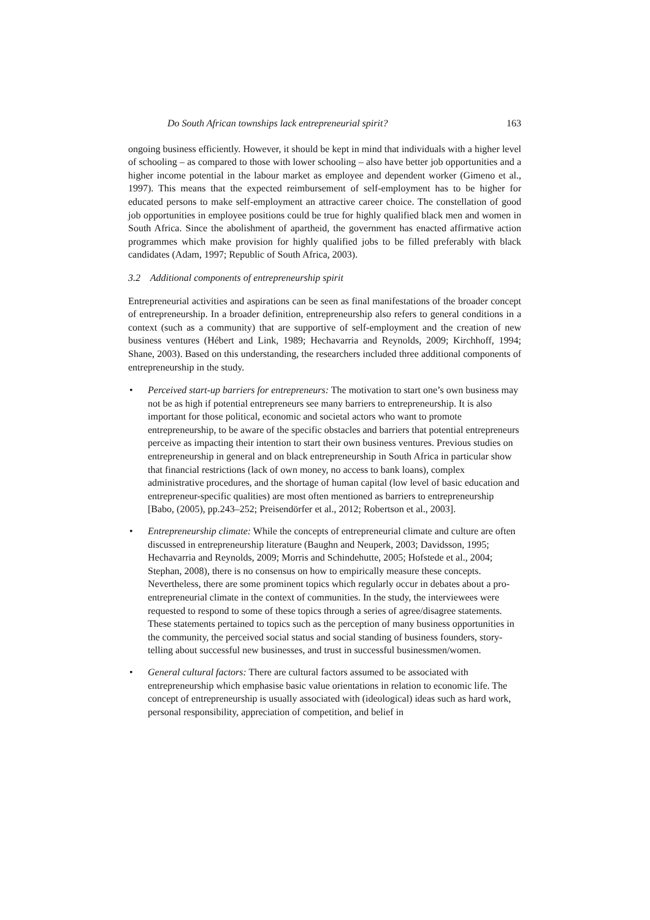Do South African townships lack entrepreneurial spirit? 163
ongoing business efficiently. However, it should be kept in mind that individuals with a higher level of schooling – as compared to those with lower schooling – also have better job opportunities and a higher income potential in the labour market as employee and dependent worker (Gimeno et al., 1997). This means that the expected reimbursement of self-employment has to be higher for educated persons to make self-employment an attractive career choice. The constellation of good job opportunities in employee positions could be true for highly qualified black men and women in South Africa. Since the abolishment of apartheid, the government has enacted affirmative action programmes which make provision for highly qualified jobs to be filled preferably with black candidates (Adam, 1997; Republic of South Africa, 2003).
3.2 Additional components of entrepreneurship spirit
Entrepreneurial activities and aspirations can be seen as final manifestations of the broader concept of entrepreneurship. In a broader definition, entrepreneurship also refers to general conditions in a context (such as a community) that are supportive of self-employment and the creation of new business ventures (Hébert and Link, 1989; Hechavarria and Reynolds, 2009; Kirchhoff, 1994; Shane, 2003). Based on this understanding, the researchers included three additional components of entrepreneurship in the study.
Perceived start-up barriers for entrepreneurs: The motivation to start one’s own business may not be as high if potential entrepreneurs see many barriers to entrepreneurship. It is also important for those political, economic and societal actors who want to promote entrepreneurship, to be aware of the specific obstacles and barriers that potential entrepreneurs perceive as impacting their intention to start their own business ventures. Previous studies on entrepreneurship in general and on black entrepreneurship in South Africa in particular show that financial restrictions (lack of own money, no access to bank loans), complex administrative procedures, and the shortage of human capital (low level of basic education and entrepreneur-specific qualities) are most often mentioned as barriers to entrepreneurship [Babo, (2005), pp.243–252; Preisendörfer et al., 2012; Robertson et al., 2003].
Entrepreneurship climate: While the concepts of entrepreneurial climate and culture are often discussed in entrepreneurship literature (Baughn and Neuperk, 2003; Davidsson, 1995; Hechavarria and Reynolds, 2009; Morris and Schindehutte, 2005; Hofstede et al., 2004; Stephan, 2008), there is no consensus on how to empirically measure these concepts. Nevertheless, there are some prominent topics which regularly occur in debates about a pro-entrepreneurial climate in the context of communities. In the study, the interviewees were requested to respond to some of these topics through a series of agree/disagree statements. These statements pertained to topics such as the perception of many business opportunities in the community, the perceived social status and social standing of business founders, story-telling about successful new businesses, and trust in successful businessmen/women.
General cultural factors: There are cultural factors assumed to be associated with entrepreneurship which emphasise basic value orientations in relation to economic life. The concept of entrepreneurship is usually associated with (ideological) ideas such as hard work, personal responsibility, appreciation of competition, and belief in